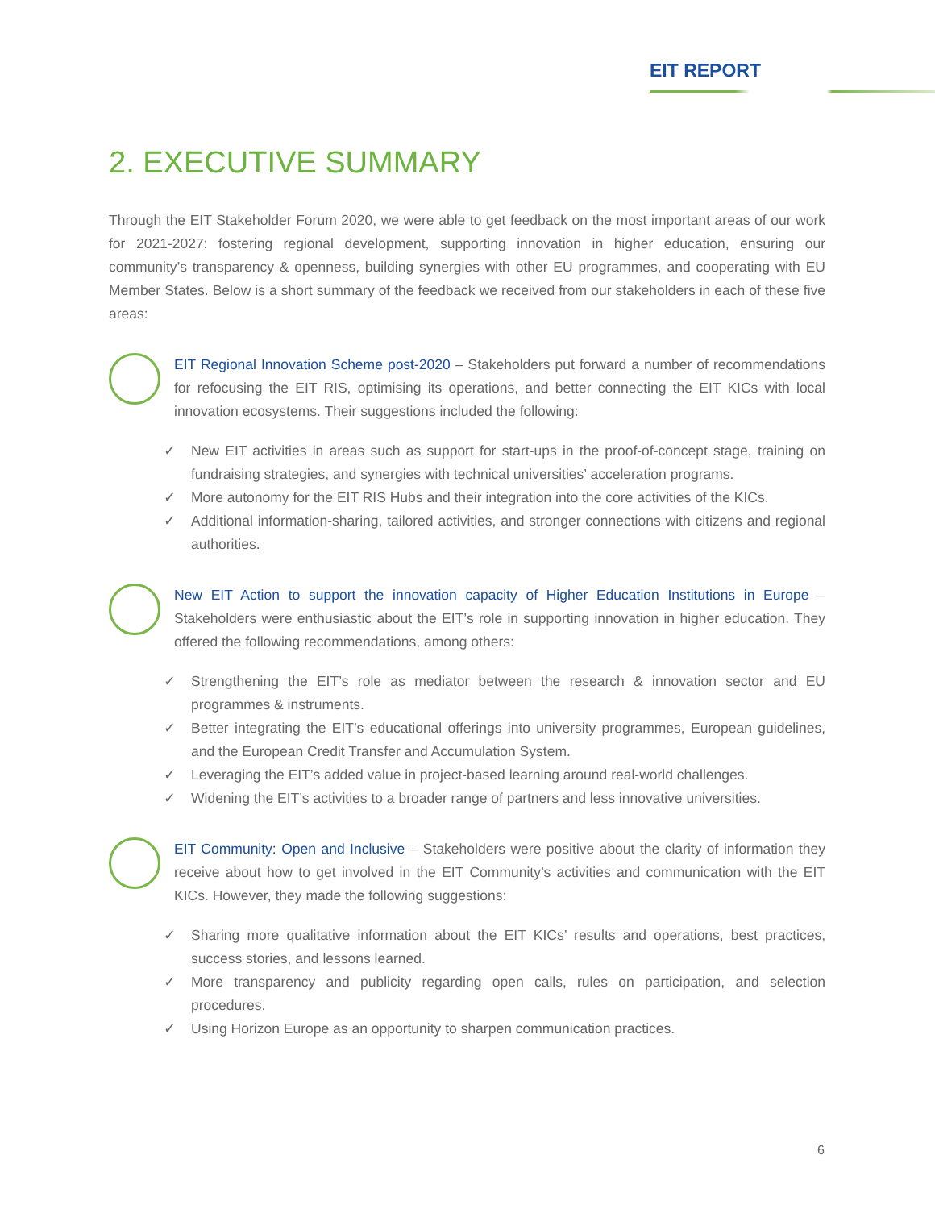EIT REPORT
2. EXECUTIVE SUMMARY
Through the EIT Stakeholder Forum 2020, we were able to get feedback on the most important areas of our work for 2021-2027: fostering regional development, supporting innovation in higher education, ensuring our community’s transparency & openness, building synergies with other EU programmes, and cooperating with EU Member States. Below is a short summary of the feedback we received from our stakeholders in each of these five areas:
EIT Regional Innovation Scheme post-2020 – Stakeholders put forward a number of recommendations for refocusing the EIT RIS, optimising its operations, and better connecting the EIT KICs with local innovation ecosystems. Their suggestions included the following:
✓ New EIT activities in areas such as support for start-ups in the proof-of-concept stage, training on fundraising strategies, and synergies with technical universities’ acceleration programs.
✓ More autonomy for the EIT RIS Hubs and their integration into the core activities of the KICs.
✓ Additional information-sharing, tailored activities, and stronger connections with citizens and regional authorities.
New EIT Action to support the innovation capacity of Higher Education Institutions in Europe – Stakeholders were enthusiastic about the EIT’s role in supporting innovation in higher education. They offered the following recommendations, among others:
✓ Strengthening the EIT’s role as mediator between the research & innovation sector and EU programmes & instruments.
✓ Better integrating the EIT’s educational offerings into university programmes, European guidelines, and the European Credit Transfer and Accumulation System.
✓ Leveraging the EIT’s added value in project-based learning around real-world challenges.
✓ Widening the EIT’s activities to a broader range of partners and less innovative universities.
EIT Community: Open and Inclusive – Stakeholders were positive about the clarity of information they receive about how to get involved in the EIT Community’s activities and communication with the EIT KICs. However, they made the following suggestions:
✓ Sharing more qualitative information about the EIT KICs’ results and operations, best practices, success stories, and lessons learned.
✓ More transparency and publicity regarding open calls, rules on participation, and selection procedures.
✓ Using Horizon Europe as an opportunity to sharpen communication practices.
6